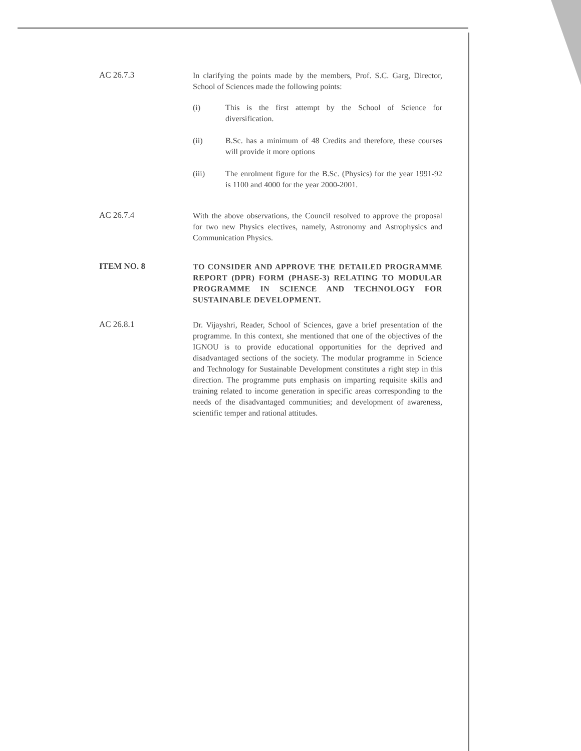AC 26.7.3
In clarifying the points made by the members, Prof. S.C. Garg, Director, School of Sciences made the following points:
(i) This is the first attempt by the School of Science for diversification.
(ii) B.Sc. has a minimum of 48 Credits and therefore, these courses will provide it more options
(iii) The enrolment figure for the B.Sc. (Physics) for the year 1991-92 is 1100 and 4000 for the year 2000-2001.
AC 26.7.4
With the above observations, the Council resolved to approve the proposal for two new Physics electives, namely, Astronomy and Astrophysics and Communication Physics.
ITEM NO. 8
TO CONSIDER AND APPROVE THE DETAILED PROGRAMME REPORT (DPR) FORM (PHASE-3) RELATING TO MODULAR PROGRAMME IN SCIENCE AND TECHNOLOGY FOR SUSTAINABLE DEVELOPMENT.
AC 26.8.1
Dr. Vijayshri, Reader, School of Sciences, gave a brief presentation of the programme. In this context, she mentioned that one of the objectives of the IGNOU is to provide educational opportunities for the deprived and disadvantaged sections of the society. The modular programme in Science and Technology for Sustainable Development constitutes a right step in this direction. The programme puts emphasis on imparting requisite skills and training related to income generation in specific areas corresponding to the needs of the disadvantaged communities; and development of awareness, scientific temper and rational attitudes.